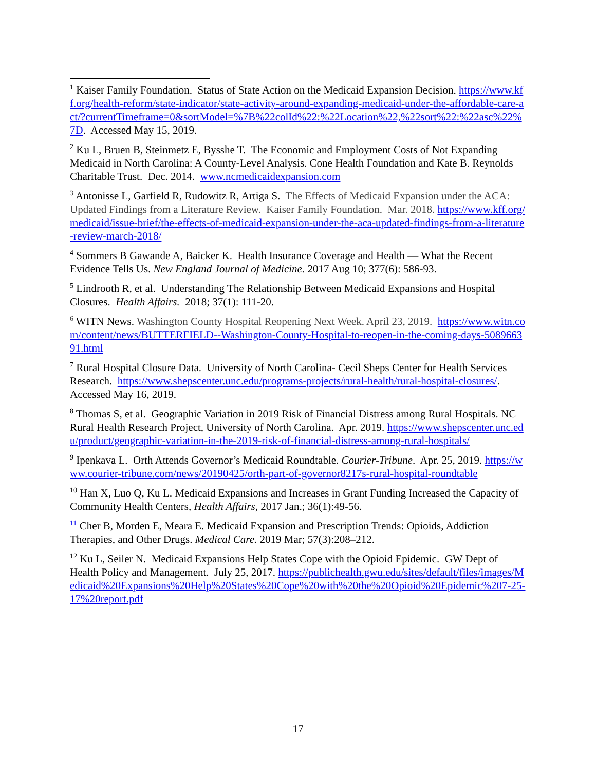<sup>1</sup> Kaiser Family Foundation. Status of State Action on the Medicaid Expansion Decision. https://www.kff.org/health-reform/state-indicator/state-activity-around-expanding-medicaid-under-the-affordable-care-act/?currentTimeframe=0&sortModel=%7B%22colId%22:%22Location%22,%22sort%22:%22asc%22%7D. Accessed May 15, 2019.
<sup>2</sup> Ku L, Bruen B, Steinmetz E, Bysshe T. The Economic and Employment Costs of Not Expanding Medicaid in North Carolina: A County-Level Analysis. Cone Health Foundation and Kate B. Reynolds Charitable Trust. Dec. 2014. www.ncmedicaidexpansion.com
<sup>3</sup> Antonisse L, Garfield R, Rudowitz R, Artiga S. The Effects of Medicaid Expansion under the ACA: Updated Findings from a Literature Review. Kaiser Family Foundation. Mar. 2018. https://www.kff.org/medicaid/issue-brief/the-effects-of-medicaid-expansion-under-the-aca-updated-findings-from-a-literature-review-march-2018/
<sup>4</sup> Sommers B Gawande A, Baicker K. Health Insurance Coverage and Health — What the Recent Evidence Tells Us. New England Journal of Medicine. 2017 Aug 10; 377(6): 586-93.
<sup>5</sup> Lindrooth R, et al. Understanding The Relationship Between Medicaid Expansions and Hospital Closures. Health Affairs. 2018; 37(1): 111-20.
<sup>6</sup> WITN News. Washington County Hospital Reopening Next Week. April 23, 2019. https://www.witn.com/content/news/BUTTERFIELD--Washington-County-Hospital-to-reopen-in-the-coming-days-508966391.html
<sup>7</sup> Rural Hospital Closure Data. University of North Carolina- Cecil Sheps Center for Health Services Research. https://www.shepscenter.unc.edu/programs-projects/rural-health/rural-hospital-closures/. Accessed May 16, 2019.
<sup>8</sup> Thomas S, et al. Geographic Variation in 2019 Risk of Financial Distress among Rural Hospitals. NC Rural Health Research Project, University of North Carolina. Apr. 2019. https://www.shepscenter.unc.edu/product/geographic-variation-in-the-2019-risk-of-financial-distress-among-rural-hospitals/
<sup>9</sup> Ipenkava L. Orth Attends Governor’s Medicaid Roundtable. Courier-Tribune. Apr. 25, 2019. https://www.courier-tribune.com/news/20190425/orth-part-of-governor8217s-rural-hospital-roundtable
<sup>10</sup> Han X, Luo Q, Ku L. Medicaid Expansions and Increases in Grant Funding Increased the Capacity of Community Health Centers, Health Affairs, 2017 Jan.; 36(1):49-56.
<sup>11</sup> Cher B, Morden E, Meara E. Medicaid Expansion and Prescription Trends: Opioids, Addiction Therapies, and Other Drugs. Medical Care. 2019 Mar; 57(3):208–212.
<sup>12</sup> Ku L, Seiler N. Medicaid Expansions Help States Cope with the Opioid Epidemic. GW Dept of Health Policy and Management. July 25, 2017. https://publichealth.gwu.edu/sites/default/files/images/Medicaid%20Expansions%20Help%20States%20Cope%20with%20the%20Opioid%20Epidemic%207-25-17%20report.pdf
17